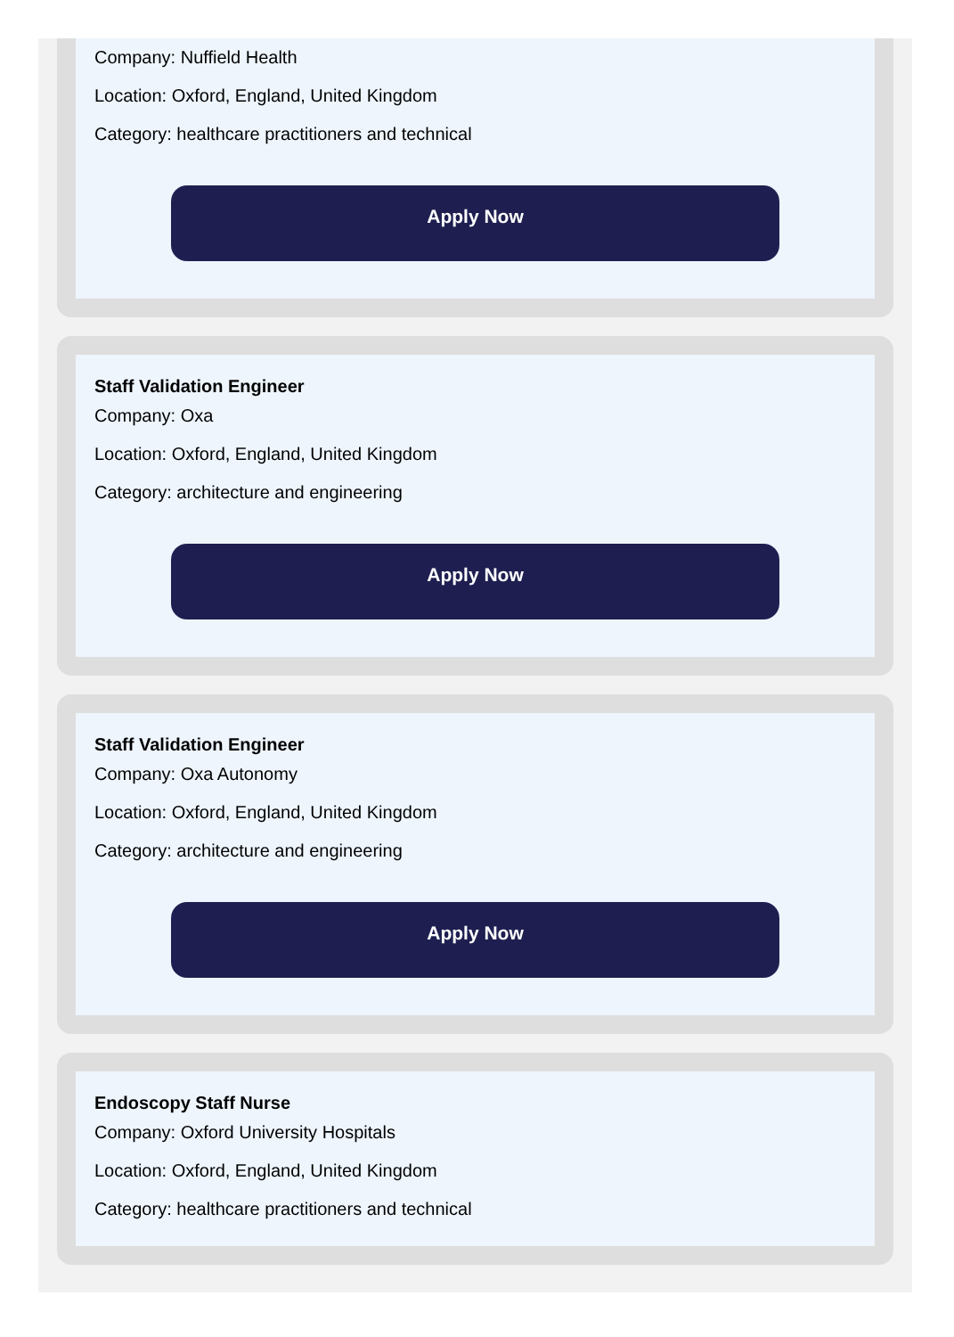Company: Nuffield Health
Location: Oxford, England, United Kingdom
Category: healthcare practitioners and technical
Apply Now
Staff Validation Engineer
Company: Oxa
Location: Oxford, England, United Kingdom
Category: architecture and engineering
Apply Now
Staff Validation Engineer
Company: Oxa Autonomy
Location: Oxford, England, United Kingdom
Category: architecture and engineering
Apply Now
Endoscopy Staff Nurse
Company: Oxford University Hospitals
Location: Oxford, England, United Kingdom
Category: healthcare practitioners and technical